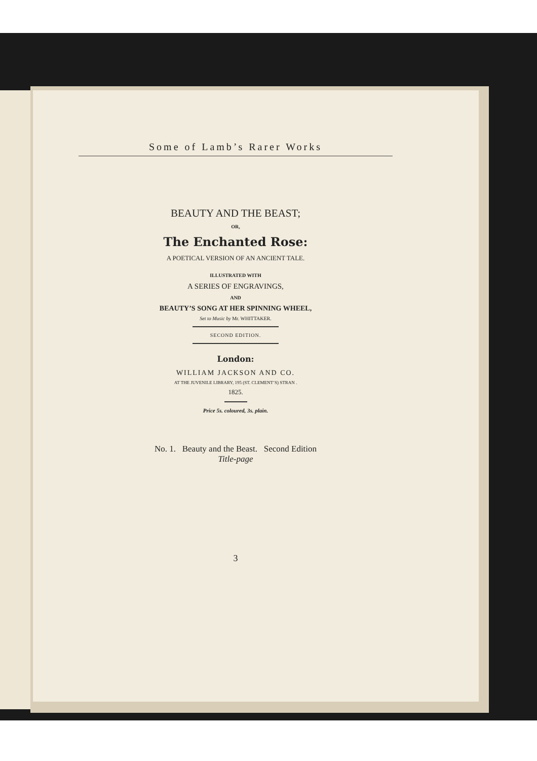Some of Lamb’s Rarer Works
BEAUTY AND THE BEAST;
OR,
The Enchanted Rose:
A POETICAL VERSION OF AN ANCIENT TALE.
ILLUSTRATED WITH
A SERIES OF ENGRAVINGS,
AND
BEAUTY’S SONG AT HER SPINNING WHEEL,
Set to Music by Mr. WHITTAKER.
SECOND EDITION.
London:
WILLIAM JACKSON AND CO.
AT THE JUVENILE LIBRARY, 195 (ST. CLEMENT’S) STRAN .
1825.
Price 5s. coloured, 3s. plain.
No. 1. Beauty and the Beast. Second Edition
Title-page
3